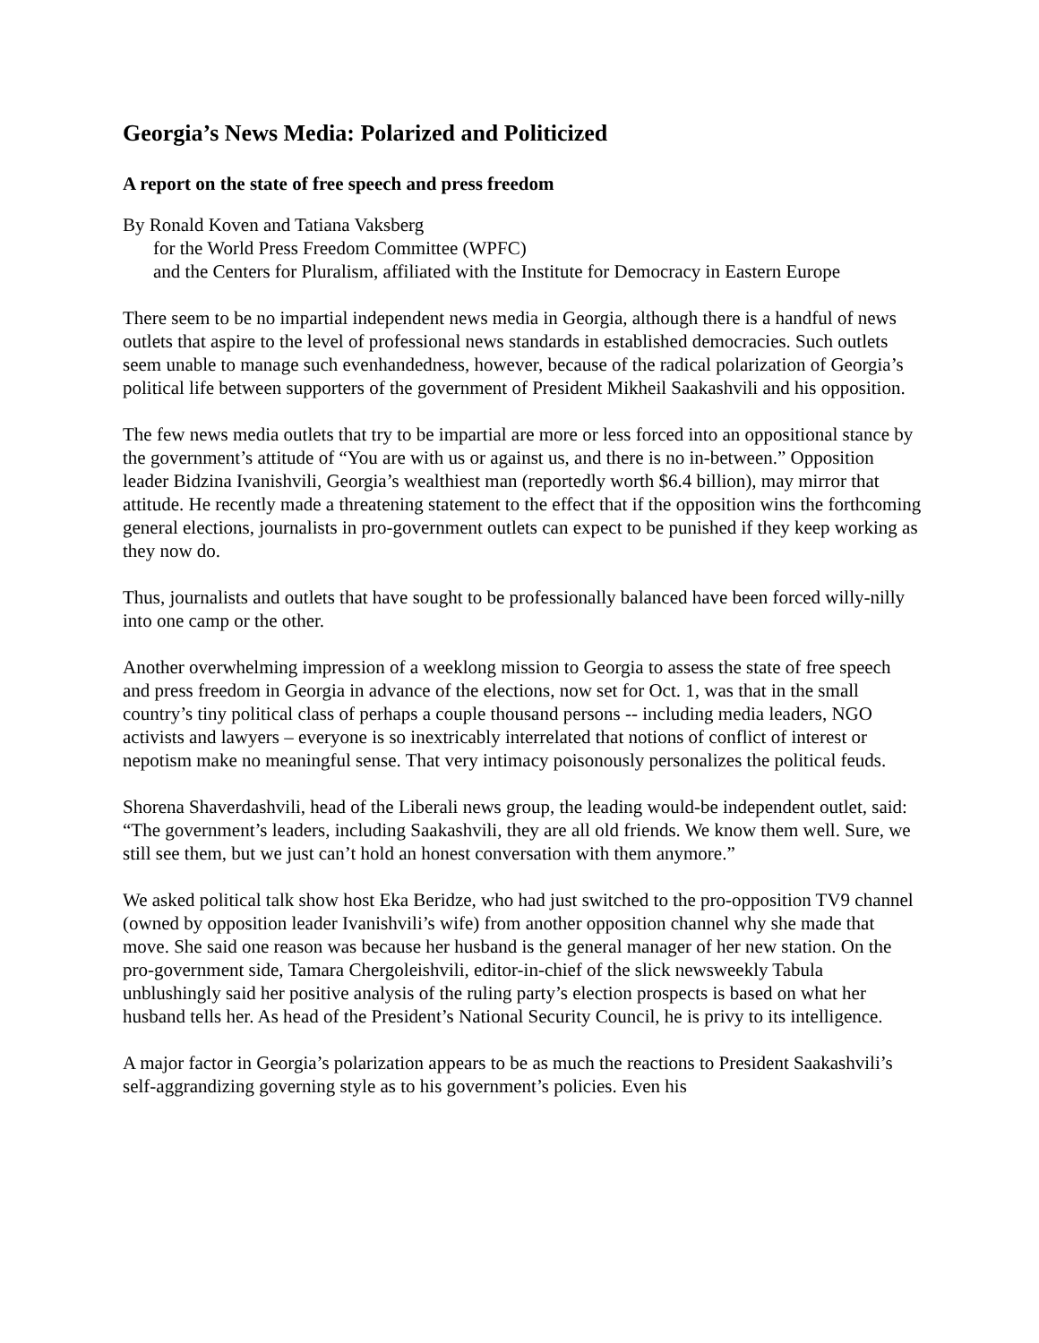Georgia’s News Media: Polarized and Politicized
A report on the state of free speech and press freedom
By Ronald Koven and Tatiana Vaksberg
for the World Press Freedom Committee (WPFC)
and the Centers for Pluralism, affiliated with the Institute for Democracy in Eastern Europe
There seem to be no impartial independent news media in Georgia, although there is a handful of news outlets that aspire to the level of professional news standards in established democracies. Such outlets seem unable to manage such evenhandedness, however, because of the radical polarization of Georgia’s political life between supporters of the government of President Mikheil Saakashvili and his opposition.
The few news media outlets that try to be impartial are more or less forced into an oppositional stance by the government’s attitude of “You are with us or against us, and there is no in-between.” Opposition leader Bidzina Ivanishvili, Georgia’s wealthiest man (reportedly worth $6.4 billion), may mirror that attitude. He recently made a threatening statement to the effect that if the opposition wins the forthcoming general elections, journalists in pro-government outlets can expect to be punished if they keep working as they now do.
Thus, journalists and outlets that have sought to be professionally balanced have been forced willy-nilly into one camp or the other.
Another overwhelming impression of a weeklong mission to Georgia to assess the state of free speech and press freedom in Georgia in advance of the elections, now set for Oct. 1, was that in the small country’s tiny political class of perhaps a couple thousand persons -- including media leaders, NGO activists and lawyers – everyone is so inextricably interrelated that notions of conflict of interest or nepotism make no meaningful sense. That very intimacy poisonously personalizes the political feuds.
Shorena Shaverdashvili, head of the Liberali news group, the leading would-be independent outlet, said: “The government’s leaders, including Saakashvili, they are all old friends. We know them well. Sure, we still see them, but we just can’t hold an honest conversation with them anymore.”
We asked political talk show host Eka Beridze, who had just switched to the pro-opposition TV9 channel (owned by opposition leader Ivanishvili’s wife) from another opposition channel why she made that move. She said one reason was because her husband is the general manager of her new station. On the pro-government side, Tamara Chergoleishvili, editor-in-chief of the slick newsweekly Tabula unblushingly said her positive analysis of the ruling party’s election prospects is based on what her husband tells her. As head of the President’s National Security Council, he is privy to its intelligence.
A major factor in Georgia’s polarization appears to be as much the reactions to President Saakashvili’s self-aggrandizing governing style as to his government’s policies. Even his